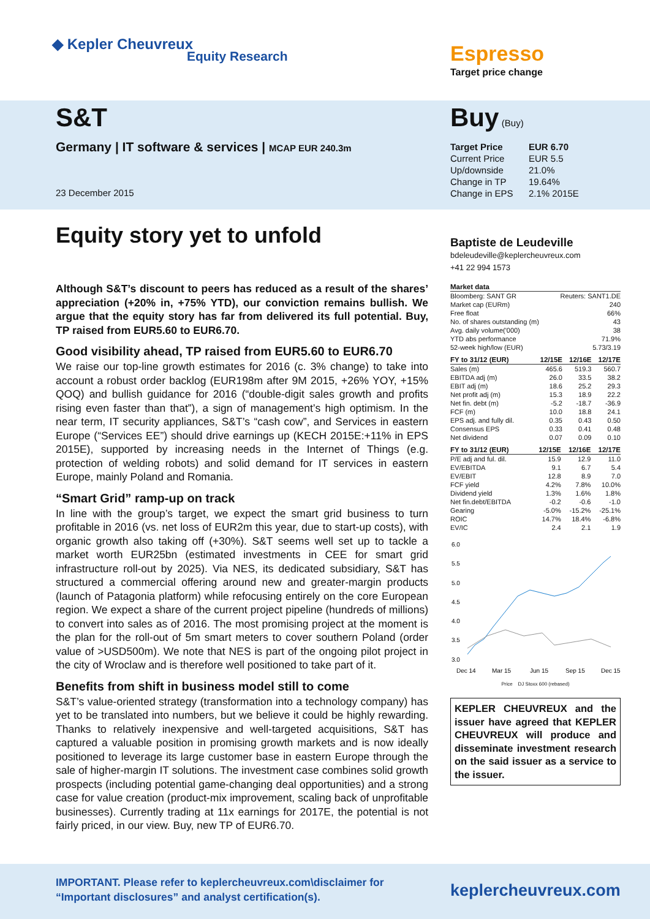◆ Kepler Cheuvreux
Equity Research Espresso
Target price change
S&T
Germany | IT software & services | MCAP EUR 240.3m
23 December 2015
Equity story yet to unfold
Although S&T’s discount to peers has reduced as a result of the shares’ appreciation (+20% in, +75% YTD), our conviction remains bullish. We argue that the equity story has far from delivered its full potential. Buy, TP raised from EUR5.60 to EUR6.70.
Good visibility ahead, TP raised from EUR5.60 to EUR6.70
We raise our top-line growth estimates for 2016 (c. 3% change) to take into account a robust order backlog (EUR198m after 9M 2015, +26% YOY, +15% QOQ) and bullish guidance for 2016 (“double-digit sales growth and profits rising even faster than that”), a sign of management’s high optimism. In the near term, IT security appliances, S&T’s “cash cow”, and Services in eastern Europe (“Services EE”) should drive earnings up (KECH 2015E:+11% in EPS 2015E), supported by increasing needs in the Internet of Things (e.g. protection of welding robots) and solid demand for IT services in eastern Europe, mainly Poland and Romania.
“Smart Grid” ramp-up on track
In line with the group’s target, we expect the smart grid business to turn profitable in 2016 (vs. net loss of EUR2m this year, due to start-up costs), with organic growth also taking off (+30%). S&T seems well set up to tackle a market worth EUR25bn (estimated investments in CEE for smart grid infrastructure roll-out by 2025). Via NES, its dedicated subsidiary, S&T has structured a commercial offering around new and greater-margin products (launch of Patagonia platform) while refocusing entirely on the core European region. We expect a share of the current project pipeline (hundreds of millions) to convert into sales as of 2016. The most promising project at the moment is the plan for the roll-out of 5m smart meters to cover southern Poland (order value of >USD500m). We note that NES is part of the ongoing pilot project in the city of Wroclaw and is therefore well positioned to take part of it.
Benefits from shift in business model still to come
S&T’s value-oriented strategy (transformation into a technology company) has yet to be translated into numbers, but we believe it could be highly rewarding. Thanks to relatively inexpensive and well-targeted acquisitions, S&T has captured a valuable position in promising growth markets and is now ideally positioned to leverage its large customer base in eastern Europe through the sale of higher-margin IT solutions. The investment case combines solid growth prospects (including potential game-changing deal opportunities) and a strong case for value creation (product-mix improvement, scaling back of unprofitable businesses). Currently trading at 11x earnings for 2017E, the potential is not fairly priced, in our view. Buy, new TP of EUR6.70.
Buy (Buy)
| Target Price | EUR 6.70 |
| Current Price | EUR 5.5 |
| Up/downside | 21.0% |
| Change in TP | 19.64% |
| Change in EPS | 2.1% 2015E |
Baptiste de Leudeville
bdeleudeville@keplercheuvreux.com
+41 22 994 1573
| Market data | |
| --- | --- |
| Bloomberg: SANT GR | Reuters: SANT1.DE |
| Market cap (EURm) | 240 |
| Free float | 66% |
| No. of shares outstanding (m) | 43 |
| Avg. daily volume('000) | 38 |
| YTD abs performance | 71.9% |
| 52-week high/low (EUR) | 5.73/3.19 |
| FY to 31/12 (EUR) | 12/15E | 12/16E | 12/17E |
| --- | --- | --- | --- |
| Sales (m) | 465.6 | 519.3 | 560.7 |
| EBITDA adj (m) | 26.0 | 33.5 | 38.2 |
| EBIT adj (m) | 18.6 | 25.2 | 29.3 |
| Net profit adj (m) | 15.3 | 18.9 | 22.2 |
| Net fin. debt (m) | -5.2 | -18.7 | -36.9 |
| FCF (m) | 10.0 | 18.8 | 24.1 |
| EPS adj. and fully dil. | 0.35 | 0.43 | 0.50 |
| Consensus EPS | 0.33 | 0.41 | 0.48 |
| Net dividend | 0.07 | 0.09 | 0.10 |
| FY to 31/12 (EUR) | 12/15E | 12/16E | 12/17E |
| --- | --- | --- | --- |
| P/E adj and ful. dil. | 15.9 | 12.9 | 11.0 |
| EV/EBITDA | 9.1 | 6.7 | 5.4 |
| EV/EBIT | 12.8 | 8.9 | 7.0 |
| FCF yield | 4.2% | 7.8% | 10.0% |
| Dividend yield | 1.3% | 1.6% | 1.8% |
| Net fin.debt/EBITDA | -0.2 | -0.6 | -1.0 |
| Gearing | -5.0% | -15.2% | -25.1% |
| ROIC | 14.7% | 18.4% | -6.8% |
| EV/IC | 2.4 | 2.1 | 1.9 |
6.0
5.5
5.0
4.5
4.0
3.5
3.0
Dec 14
Mar 15
Jun 15
Sep 15
Dec 15
Price DJ Stoxx 600 (rebased)
KEPLER CHEUVREUX and the issuer have agreed that KEPLER CHEUVREUX will produce and disseminate investment research on the said issuer as a service to the issuer.
IMPORTANT. Please refer to keplercheuvreux.com\disclaimer for
“Important disclosures” and analyst certification(s).
keplercheuvreux.com